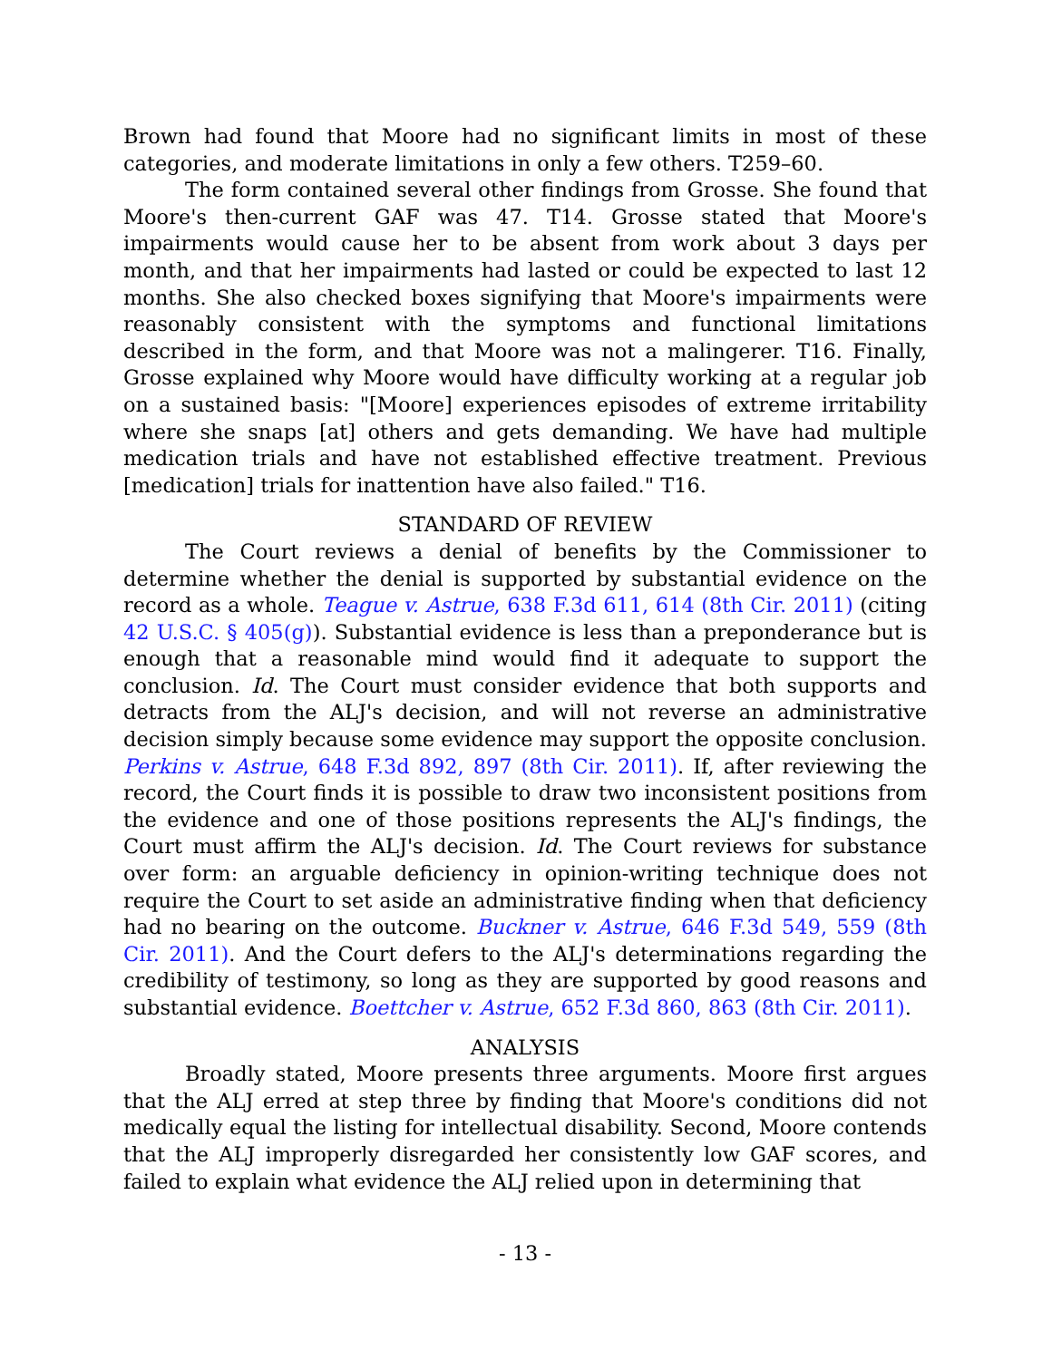Brown had found that Moore had no significant limits in most of these categories, and moderate limitations in only a few others. T259–60.
The form contained several other findings from Grosse. She found that Moore's then-current GAF was 47. T14. Grosse stated that Moore's impairments would cause her to be absent from work about 3 days per month, and that her impairments had lasted or could be expected to last 12 months. She also checked boxes signifying that Moore's impairments were reasonably consistent with the symptoms and functional limitations described in the form, and that Moore was not a malingerer. T16. Finally, Grosse explained why Moore would have difficulty working at a regular job on a sustained basis: "[Moore] experiences episodes of extreme irritability where she snaps [at] others and gets demanding. We have had multiple medication trials and have not established effective treatment. Previous [medication] trials for inattention have also failed." T16.
STANDARD OF REVIEW
The Court reviews a denial of benefits by the Commissioner to determine whether the denial is supported by substantial evidence on the record as a whole. Teague v. Astrue, 638 F.3d 611, 614 (8th Cir. 2011) (citing 42 U.S.C. § 405(g)). Substantial evidence is less than a preponderance but is enough that a reasonable mind would find it adequate to support the conclusion. Id. The Court must consider evidence that both supports and detracts from the ALJ's decision, and will not reverse an administrative decision simply because some evidence may support the opposite conclusion. Perkins v. Astrue, 648 F.3d 892, 897 (8th Cir. 2011). If, after reviewing the record, the Court finds it is possible to draw two inconsistent positions from the evidence and one of those positions represents the ALJ's findings, the Court must affirm the ALJ's decision. Id. The Court reviews for substance over form: an arguable deficiency in opinion-writing technique does not require the Court to set aside an administrative finding when that deficiency had no bearing on the outcome. Buckner v. Astrue, 646 F.3d 549, 559 (8th Cir. 2011). And the Court defers to the ALJ's determinations regarding the credibility of testimony, so long as they are supported by good reasons and substantial evidence. Boettcher v. Astrue, 652 F.3d 860, 863 (8th Cir. 2011).
ANALYSIS
Broadly stated, Moore presents three arguments. Moore first argues that the ALJ erred at step three by finding that Moore's conditions did not medically equal the listing for intellectual disability. Second, Moore contends that the ALJ improperly disregarded her consistently low GAF scores, and failed to explain what evidence the ALJ relied upon in determining that
- 13 -